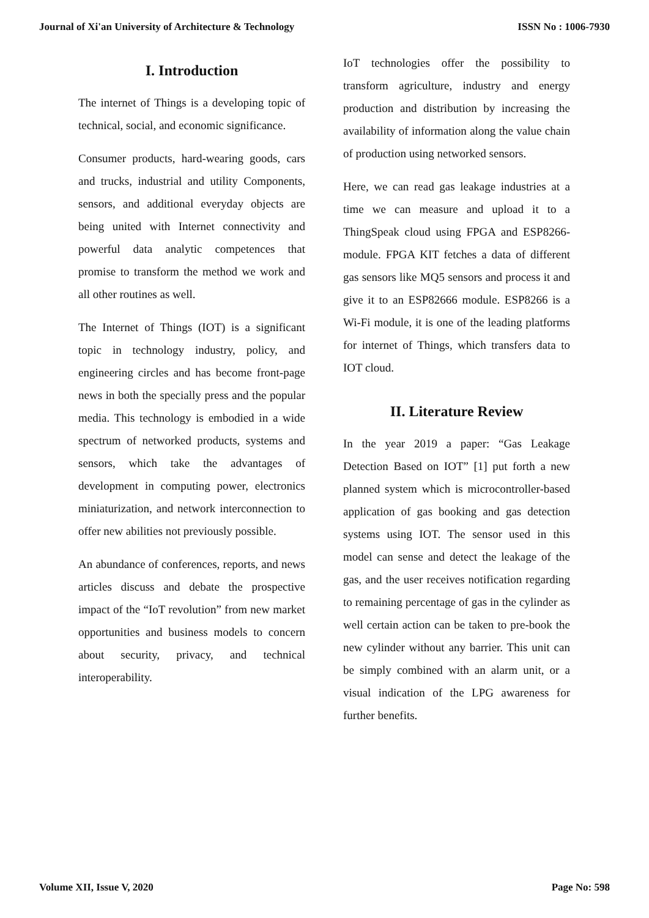Journal of Xi'an University of Architecture & Technology ISSN No : 1006-7930
I. Introduction
The internet of Things is a developing topic of technical, social, and economic significance.
Consumer products, hard-wearing goods, cars and trucks, industrial and utility Components, sensors, and additional everyday objects are being united with Internet connectivity and powerful data analytic competences that promise to transform the method we work and all other routines as well.
The Internet of Things (IOT) is a significant topic in technology industry, policy, and engineering circles and has become front-page news in both the specially press and the popular media. This technology is embodied in a wide spectrum of networked products, systems and sensors, which take the advantages of development in computing power, electronics miniaturization, and network interconnection to offer new abilities not previously possible.
An abundance of conferences, reports, and news articles discuss and debate the prospective impact of the “IoT revolution” from new market opportunities and business models to concern about security, privacy, and technical interoperability.
IoT technologies offer the possibility to transform agriculture, industry and energy production and distribution by increasing the availability of information along the value chain of production using networked sensors.
Here, we can read gas leakage industries at a time we can measure and upload it to a ThingSpeak cloud using FPGA and ESP8266- module. FPGA KIT fetches a data of different gas sensors like MQ5 sensors and process it and give it to an ESP82666 module. ESP8266 is a Wi-Fi module, it is one of the leading platforms for internet of Things, which transfers data to IOT cloud.
II. Literature Review
In the year 2019 a paper: “Gas Leakage Detection Based on IOT” [1] put forth a new planned system which is microcontroller-based application of gas booking and gas detection systems using IOT. The sensor used in this model can sense and detect the leakage of the gas, and the user receives notification regarding to remaining percentage of gas in the cylinder as well certain action can be taken to pre-book the new cylinder without any barrier. This unit can be simply combined with an alarm unit, or a visual indication of the LPG awareness for further benefits.
Volume XII, Issue V, 2020 Page No: 598